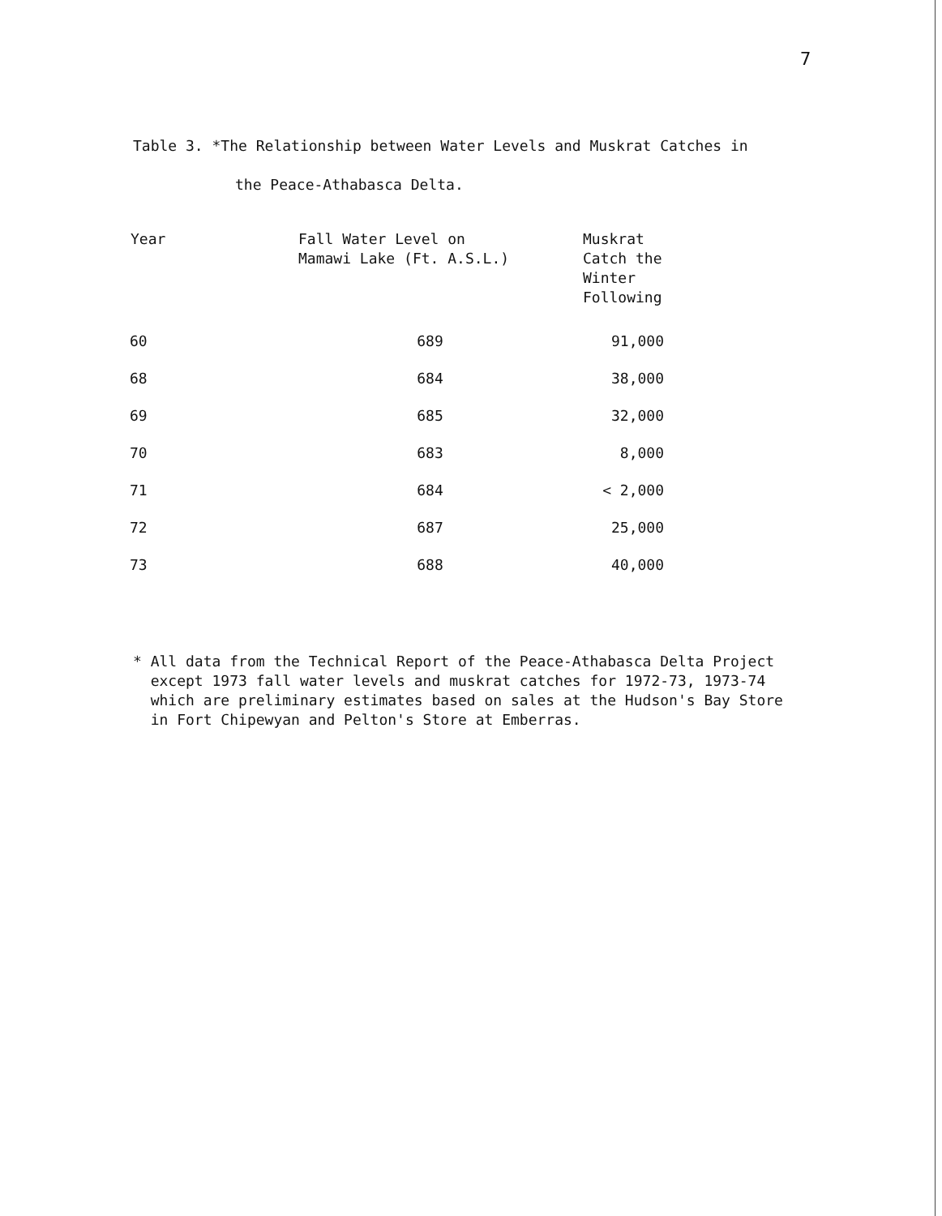7
Table 3. *The Relationship between Water Levels and Muskrat Catches in
the Peace-Athabasca Delta.
| Year | Fall Water Level on Mamawi Lake (Ft. A.S.L.) | Muskrat Catch the Winter Following |
| --- | --- | --- |
| 60 | 689 | 91,000 |
| 68 | 684 | 38,000 |
| 69 | 685 | 32,000 |
| 70 | 683 | 8,000 |
| 71 | 684 | < 2,000 |
| 72 | 687 | 25,000 |
| 73 | 688 | 40,000 |
* All data from the Technical Report of the Peace-Athabasca Delta Project
except 1973 fall water levels and muskrat catches for 1972-73, 1973-74
which are preliminary estimates based on sales at the Hudson's Bay Store
in Fort Chipewyan and Pelton's Store at Emberras.